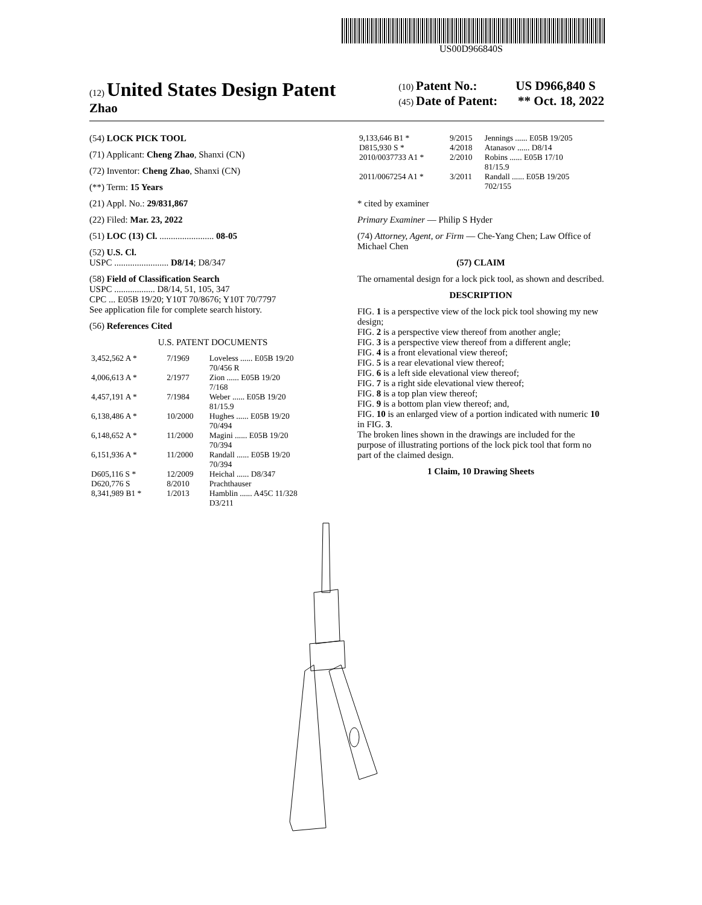US00D966840S
(12) United States Design Patent
Zhao
(10) Patent No.: US D966,840 S
(45) Date of Patent: ** Oct. 18, 2022
(54) LOCK PICK TOOL
(71) Applicant: Cheng Zhao, Shanxi (CN)
(72) Inventor: Cheng Zhao, Shanxi (CN)
(**) Term: 15 Years
(21) Appl. No.: 29/831,867
(22) Filed: Mar. 23, 2022
(51) LOC (13) Cl. ........................ 08-05
(52) U.S. Cl.
USPC ........................ D8/14; D8/347
(58) Field of Classification Search
USPC .................. D8/14, 51, 105, 347
CPC ... E05B 19/20; Y10T 70/8676; Y10T 70/7797
See application file for complete search history.
(56) References Cited
U.S. PATENT DOCUMENTS
| 3,452,562 A * | 7/1969 | Loveless ...... E05B 19/20 70/456 R |
| 4,006,613 A * | 2/1977 | Zion ...... E05B 19/20 7/168 |
| 4,457,191 A * | 7/1984 | Weber ...... E05B 19/20 81/15.9 |
| 6,138,486 A * | 10/2000 | Hughes ...... E05B 19/20 70/494 |
| 6,148,652 A * | 11/2000 | Magini ...... E05B 19/20 70/394 |
| 6,151,936 A * | 11/2000 | Randall ...... E05B 19/20 70/394 |
| D605,116 S * | 12/2009 | Heichal ...... D8/347 |
| D620,776 S | 8/2010 | Prachthauser |
| 8,341,989 B1 * | 1/2013 | Hamblin ...... A45C 11/328 D3/211 |
| 9,133,646 B1 * | 9/2015 | Jennings ...... E05B 19/205 |
| D815,930 S * | 4/2018 | Atanasov ...... D8/14 |
| 2010/0037733 A1 * | 2/2010 | Robins ...... E05B 17/10 81/15.9 |
| 2011/0067254 A1 * | 3/2011 | Randall ...... E05B 19/205 702/155 |
* cited by examiner
Primary Examiner — Philip S Hyder
(74) Attorney, Agent, or Firm — Che-Yang Chen; Law Office of Michael Chen
(57) CLAIM
The ornamental design for a lock pick tool, as shown and described.
DESCRIPTION
FIG. 1 is a perspective view of the lock pick tool showing my new design;
FIG. 2 is a perspective view thereof from another angle;
FIG. 3 is a perspective view thereof from a different angle;
FIG. 4 is a front elevational view thereof;
FIG. 5 is a rear elevational view thereof;
FIG. 6 is a left side elevational view thereof;
FIG. 7 is a right side elevational view thereof;
FIG. 8 is a top plan view thereof;
FIG. 9 is a bottom plan view thereof; and,
FIG. 10 is an enlarged view of a portion indicated with numeric 10 in FIG. 3.
The broken lines shown in the drawings are included for the purpose of illustrating portions of the lock pick tool that form no part of the claimed design.
1 Claim, 10 Drawing Sheets